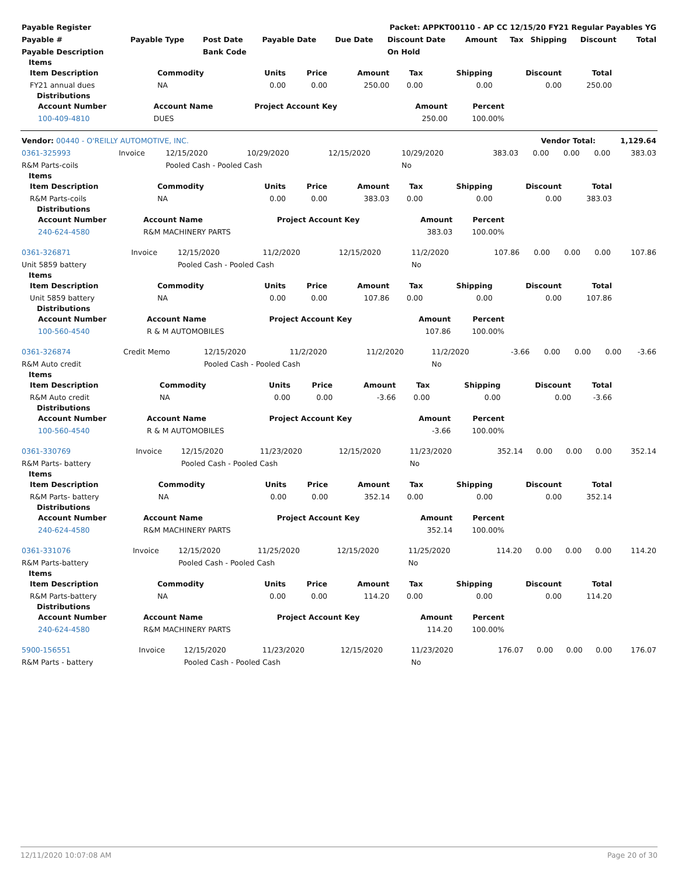| Payable Register | Packet: APPKT00110 - AP CC 12/15/20 FY21 Regular Payables YG |
| Payable # | Payable Type | Post Date | Payable Date | Due Date | Discount Date | Amount | Tax | Shipping | Discount | Total |
| --- | --- | --- | --- | --- | --- | --- | --- | --- | --- | --- |
| Payable Description | | Bank Code | | | On Hold | | | | | |
Items
| Item Description | Commodity | Units | Price | Amount | Tax | Shipping | Discount | Total |
| --- | --- | --- | --- | --- | --- | --- | --- | --- |
| FY21 annual dues | NA | 0.00 | 0.00 | 250.00 | 0.00 | 0.00 | 0.00 | 250.00 |
Distributions
| Account Number | Account Name | Project Account Key | Amount | Percent | |
| --- | --- | --- | --- | --- | --- |
| 100-409-4810 | DUES | | 250.00 | 100.00% | |
| Vendor: 00440 - O'REILLY AUTOMOTIVE, INC. | Vendor Total: | 1,129.64 |
| 0361-325993 | Invoice | 12/15/2020 | 10/29/2020 | 12/15/2020 | 10/29/2020 | 383.03 | 0.00 | 0.00 | 0.00 | 383.03 |
| R&M Parts-coils | | Pooled Cash - Pooled Cash | | | No | | | | | |
Items
| Item Description | Commodity | Units | Price | Amount | Tax | Shipping | Discount | Total |
| --- | --- | --- | --- | --- | --- | --- | --- | --- |
| R&M Parts-coils | NA | 0.00 | 0.00 | 383.03 | 0.00 | 0.00 | 0.00 | 383.03 |
Distributions
| Account Number | Account Name | Project Account Key | Amount | Percent | |
| --- | --- | --- | --- | --- | --- |
| 240-624-4580 | R&M MACHINERY PARTS | | 383.03 | 100.00% | |
| 0361-326871 | Invoice | 12/15/2020 | 11/2/2020 | 12/15/2020 | 11/2/2020 | 107.86 | 0.00 | 0.00 | 0.00 | 107.86 |
| Unit 5859 battery | | Pooled Cash - Pooled Cash | | | No | | | | | |
Items
| Item Description | Commodity | Units | Price | Amount | Tax | Shipping | Discount | Total |
| --- | --- | --- | --- | --- | --- | --- | --- | --- |
| Unit 5859 battery | NA | 0.00 | 0.00 | 107.86 | 0.00 | 0.00 | 0.00 | 107.86 |
Distributions
| Account Number | Account Name | Project Account Key | Amount | Percent | |
| --- | --- | --- | --- | --- | --- |
| 100-560-4540 | R & M AUTOMOBILES | | 107.86 | 100.00% | |
| 0361-326874 | Credit Memo | 12/15/2020 | 11/2/2020 | 11/2/2020 | 11/2/2020 | -3.66 | 0.00 | 0.00 | 0.00 | -3.66 |
| R&M Auto credit | | Pooled Cash - Pooled Cash | | | No | | | | | |
Items
| Item Description | Commodity | Units | Price | Amount | Tax | Shipping | Discount | Total |
| --- | --- | --- | --- | --- | --- | --- | --- | --- |
| R&M Auto credit | NA | 0.00 | 0.00 | -3.66 | 0.00 | 0.00 | 0.00 | -3.66 |
Distributions
| Account Number | Account Name | Project Account Key | Amount | Percent | |
| --- | --- | --- | --- | --- | --- |
| 100-560-4540 | R & M AUTOMOBILES | | -3.66 | 100.00% | |
| 0361-330769 | Invoice | 12/15/2020 | 11/23/2020 | 12/15/2020 | 11/23/2020 | 352.14 | 0.00 | 0.00 | 0.00 | 352.14 |
| R&M Parts- battery | | Pooled Cash - Pooled Cash | | | No | | | | | |
Items
| Item Description | Commodity | Units | Price | Amount | Tax | Shipping | Discount | Total |
| --- | --- | --- | --- | --- | --- | --- | --- | --- |
| R&M Parts- battery | NA | 0.00 | 0.00 | 352.14 | 0.00 | 0.00 | 0.00 | 352.14 |
Distributions
| Account Number | Account Name | Project Account Key | Amount | Percent | |
| --- | --- | --- | --- | --- | --- |
| 240-624-4580 | R&M MACHINERY PARTS | | 352.14 | 100.00% | |
| 0361-331076 | Invoice | 12/15/2020 | 11/25/2020 | 12/15/2020 | 11/25/2020 | 114.20 | 0.00 | 0.00 | 0.00 | 114.20 |
| R&M Parts-battery | | Pooled Cash - Pooled Cash | | | No | | | | | |
Items
| Item Description | Commodity | Units | Price | Amount | Tax | Shipping | Discount | Total |
| --- | --- | --- | --- | --- | --- | --- | --- | --- |
| R&M Parts-battery | NA | 0.00 | 0.00 | 114.20 | 0.00 | 0.00 | 0.00 | 114.20 |
Distributions
| Account Number | Account Name | Project Account Key | Amount | Percent | |
| --- | --- | --- | --- | --- | --- |
| 240-624-4580 | R&M MACHINERY PARTS | | 114.20 | 100.00% | |
| 5900-156551 | Invoice | 12/15/2020 | 11/23/2020 | 12/15/2020 | 11/23/2020 | 176.07 | 0.00 | 0.00 | 0.00 | 176.07 |
| R&M Parts - battery | | Pooled Cash - Pooled Cash | | | No | | | | | |
12/11/2020 10:07:08 AM Page 20 of 30